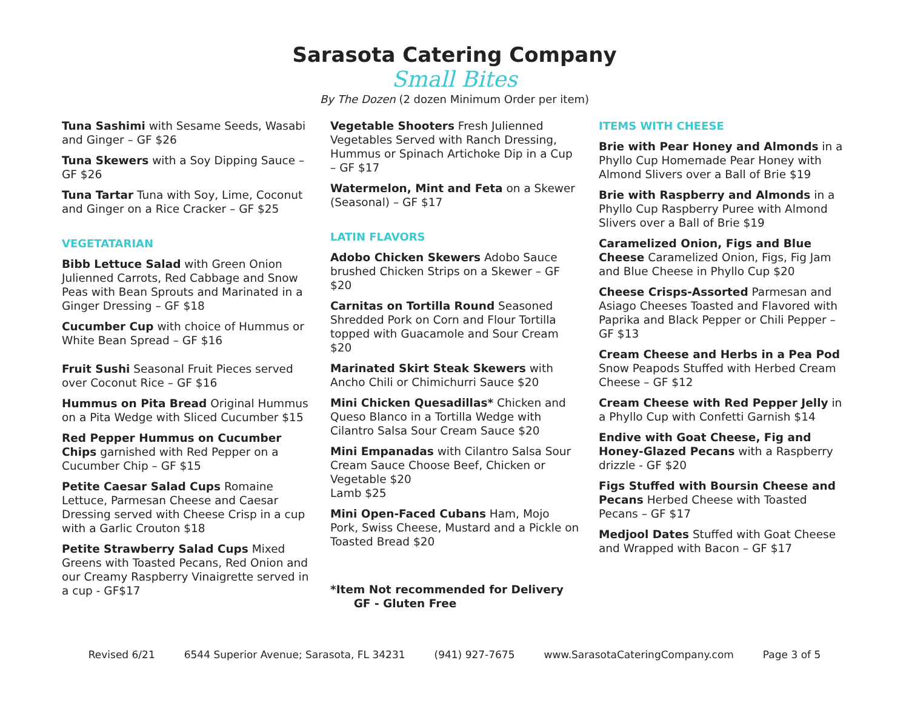Sarasota Catering Company
Small Bites
By The Dozen (2 dozen Minimum Order per item)
Tuna Sashimi with Sesame Seeds, Wasabi and Ginger – GF $26
Tuna Skewers with a Soy Dipping Sauce – GF $26
Tuna Tartar Tuna with Soy, Lime, Coconut and Ginger on a Rice Cracker – GF $25
VEGETATARIAN
Bibb Lettuce Salad with Green Onion Julienned Carrots, Red Cabbage and Snow Peas with Bean Sprouts and Marinated in a Ginger Dressing – GF $18
Cucumber Cup with choice of Hummus or White Bean Spread – GF $16
Fruit Sushi Seasonal Fruit Pieces served over Coconut Rice – GF $16
Hummus on Pita Bread Original Hummus on a Pita Wedge with Sliced Cucumber $15
Red Pepper Hummus on Cucumber Chips garnished with Red Pepper on a Cucumber Chip – GF $15
Petite Caesar Salad Cups Romaine Lettuce, Parmesan Cheese and Caesar Dressing served with Cheese Crisp in a cup with a Garlic Crouton $18
Petite Strawberry Salad Cups Mixed Greens with Toasted Pecans, Red Onion and our Creamy Raspberry Vinaigrette served in a cup - GF$17
Vegetable Shooters Fresh Julienned Vegetables Served with Ranch Dressing, Hummus or Spinach Artichoke Dip in a Cup – GF $17
Watermelon, Mint and Feta on a Skewer (Seasonal) – GF $17
LATIN FLAVORS
Adobo Chicken Skewers Adobo Sauce brushed Chicken Strips on a Skewer – GF $20
Carnitas on Tortilla Round Seasoned Shredded Pork on Corn and Flour Tortilla topped with Guacamole and Sour Cream $20
Marinated Skirt Steak Skewers with Ancho Chili or Chimichurri Sauce $20
Mini Chicken Quesadillas* Chicken and Queso Blanco in a Tortilla Wedge with Cilantro Salsa Sour Cream Sauce $20
Mini Empanadas with Cilantro Salsa Sour Cream Sauce Choose Beef, Chicken or Vegetable $20
Lamb $25
Mini Open-Faced Cubans Ham, Mojo Pork, Swiss Cheese, Mustard and a Pickle on Toasted Bread $20
*Item Not recommended for Delivery
GF - Gluten Free
ITEMS WITH CHEESE
Brie with Pear Honey and Almonds in a Phyllo Cup Homemade Pear Honey with Almond Slivers over a Ball of Brie $19
Brie with Raspberry and Almonds in a Phyllo Cup Raspberry Puree with Almond Slivers over a Ball of Brie $19
Caramelized Onion, Figs and Blue Cheese Caramelized Onion, Figs, Fig Jam and Blue Cheese in Phyllo Cup $20
Cheese Crisps-Assorted Parmesan and Asiago Cheeses Toasted and Flavored with Paprika and Black Pepper or Chili Pepper – GF $13
Cream Cheese and Herbs in a Pea Pod Snow Peapods Stuffed with Herbed Cream Cheese – GF $12
Cream Cheese with Red Pepper Jelly in a Phyllo Cup with Confetti Garnish $14
Endive with Goat Cheese, Fig and Honey-Glazed Pecans with a Raspberry drizzle - GF $20
Figs Stuffed with Boursin Cheese and Pecans Herbed Cheese with Toasted Pecans – GF $17
Medjool Dates Stuffed with Goat Cheese and Wrapped with Bacon – GF $17
Revised 6/21 6544 Superior Avenue; Sarasota, FL 34231 (941) 927-7675 www.SarasotaCateringCompany.com Page 3 of 5